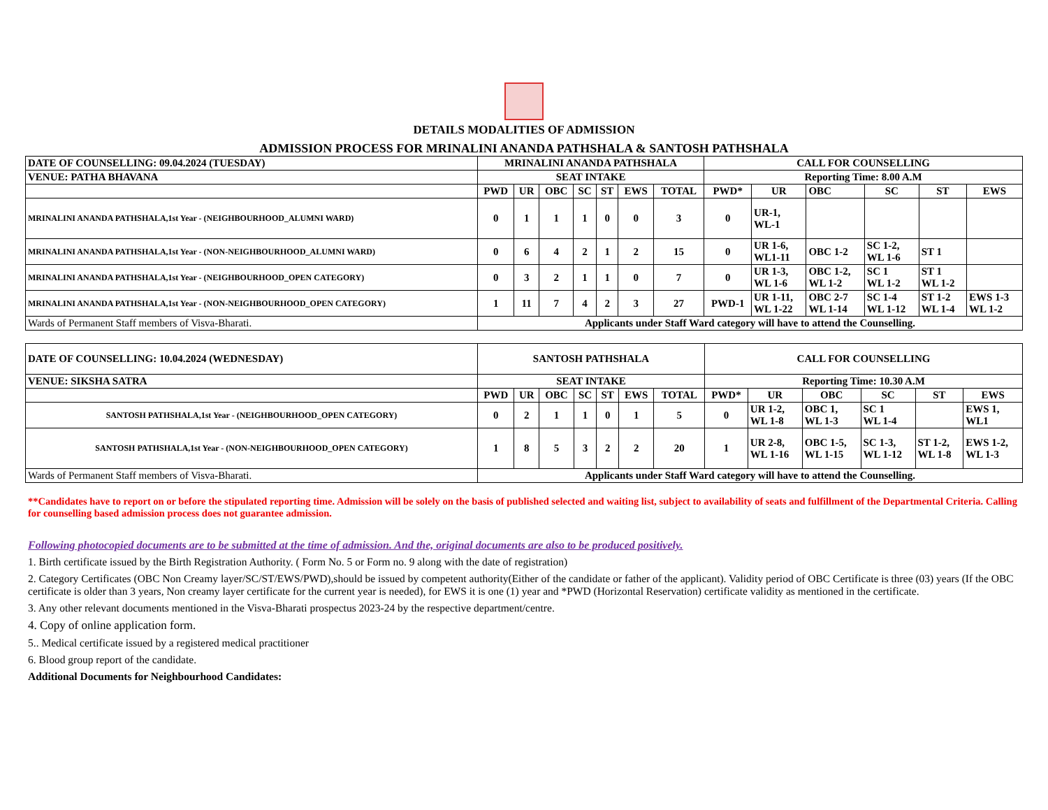DETAILS MODALITIES OF ADMISSION
ADMISSION PROCESS FOR MRINALINI ANANDA PATHSHALA & SANTOSH PATHSHALA
| DATE OF COUNSELLING: 09.04.2024 (TUESDAY) | MRINALINI ANANDA PATHSHALA | | | | | | | CALL FOR COUNSELLING | | | | | |
| VENUE: PATHA BHAVANA | SEAT INTAKE | | | | | | | Reporting Time: 8.00 A.M | | | | | |
| | PWD | UR | OBC | SC | ST | EWS | TOTAL | PWD* | UR | OBC | SC | ST | EWS |
| MRINALINI ANANDA PATHSHALA,1st Year - (NEIGHBOURHOOD_ALUMNI WARD) | 0 | 1 | 1 | 1 | 0 | 0 | 3 | 0 | UR-1, WL-1 | | | | |
| MRINALINI ANANDA PATHSHALA,1st Year - (NON-NEIGHBOURHOOD_ALUMNI WARD) | 0 | 6 | 4 | 2 | 1 | 2 | 15 | 0 | UR 1-6, WL1-11 | OBC 1-2 | SC 1-2, WL 1-6 | ST 1 | |
| MRINALINI ANANDA PATHSHALA,1st Year - (NEIGHBOURHOOD_OPEN CATEGORY) | 0 | 3 | 2 | 1 | 1 | 0 | 7 | 0 | UR 1-3, WL 1-6 | OBC 1-2, WL 1-2 | SC 1 WL 1-2 | ST 1 WL 1-2 | |
| MRINALINI ANANDA PATHSHALA,1st Year - (NON-NEIGHBOURHOOD_OPEN CATEGORY) | 1 | 11 | 7 | 4 | 2 | 3 | 27 | PWD-1 | UR 1-11, WL 1-22 | OBC 2-7 WL 1-14 | SC 1-4 WL 1-12 | ST 1-2 WL 1-4 | EWS 1-3 WL 1-2 |
| Wards of Permanent Staff members of Visva-Bharati. | Applicants under Staff Ward category will have to attend the Counselling. | | | | | | | | | | | | |
| DATE OF COUNSELLING: 10.04.2024 (WEDNESDAY) | SANTOSH PATHSHALA | | | | | | | CALL FOR COUNSELLING | | | | | |
| VENUE: SIKSHA SATRA | SEAT INTAKE | | | | | | | Reporting Time: 10.30 A.M | | | | | |
| | PWD | UR | OBC | SC | ST | EWS | TOTAL | PWD* | UR | OBC | SC | ST | EWS |
| SANTOSH PATHSHALA,1st Year - (NEIGHBOURHOOD_OPEN CATEGORY) | 0 | 2 | 1 | 1 | 0 | 1 | 5 | 0 | UR 1-2, WL 1-8 | OBC 1, WL 1-3 | SC 1 WL 1-4 | | EWS 1, WL1 |
| SANTOSH PATHSHALA,1st Year - (NON-NEIGHBOURHOOD_OPEN CATEGORY) | 1 | 8 | 5 | 3 | 2 | 2 | 20 | 1 | UR 2-8, WL 1-16 | OBC 1-5, WL 1-15 | SC 1-3, WL 1-12 | ST 1-2, WL 1-8 | EWS 1-2, WL 1-3 |
| Wards of Permanent Staff members of Visva-Bharati. | Applicants under Staff Ward category will have to attend the Counselling. | | | | | | | | | | | | |
**Candidates have to report on or before the stipulated reporting time. Admission will be solely on the basis of published selected and waiting list, subject to availability of seats and fulfillment of the Departmental Criteria. Calling for counselling based admission process does not guarantee admission.
Following photocopied documents are to be submitted at the time of admission. And the, original documents are also to be produced positively.
1. Birth certificate issued by the Birth Registration Authority. ( Form No. 5 or Form no. 9 along with the date of registration)
2. Category Certificates (OBC Non Creamy layer/SC/ST/EWS/PWD),should be issued by competent authority(Either of the candidate or father of the applicant). Validity period of OBC Certificate is three (03) years (If the OBC certificate is older than 3 years, Non creamy layer certificate for the current year is needed), for EWS it is one (1) year and *PWD (Horizontal Reservation) certificate validity as mentioned in the certificate.
3. Any other relevant documents mentioned in the Visva-Bharati prospectus 2023-24 by the respective department/centre.
4. Copy of online application form.
5.. Medical certificate issued by a registered medical practitioner
6. Blood group report of the candidate.
Additional Documents for Neighbourhood Candidates: